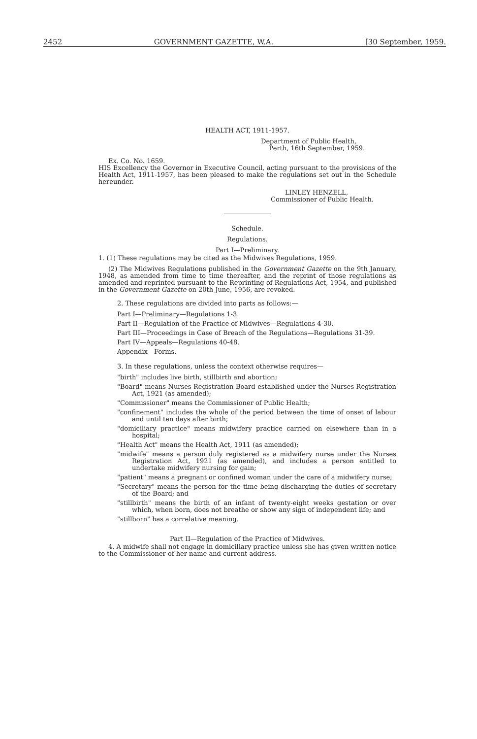2452 GOVERNMENT GAZETTE, W.A. [30 September, 1959.
HEALTH ACT, 1911-1957.
Department of Public Health,
Perth, 16th September, 1959.
Ex. Co. No. 1659.
HIS Excellency the Governor in Executive Council, acting pursuant to the provisions of the Health Act, 1911-1957, has been pleased to make the regulations set out in the Schedule hereunder.
LINLEY HENZELL,
Commissioner of Public Health.
Schedule.
Regulations.
Part I—Preliminary.
1. (1) These regulations may be cited as the Midwives Regulations, 1959.
(2) The Midwives Regulations published in the Government Gazette on the 9th January, 1948, as amended from time to time thereafter, and the reprint of those regulations as amended and reprinted pursuant to the Reprinting of Regulations Act, 1954, and published in the Government Gazette on 20th June, 1956, are revoked.
2. These regulations are divided into parts as follows:—
Part I—Preliminary—Regulations 1-3.
Part II—Regulation of the Practice of Midwives—Regulations 4-30.
Part III—Proceedings in Case of Breach of the Regulations—Regulations 31-39.
Part IV—Appeals—Regulations 40-48.
Appendix—Forms.
3. In these regulations, unless the context otherwise requires—
"birth" includes live birth, stillbirth and abortion;
"Board" means Nurses Registration Board established under the Nurses Registration Act, 1921 (as amended);
"Commissioner" means the Commissioner of Public Health;
"confinement" includes the whole of the period between the time of onset of labour and until ten days after birth;
"domiciliary practice" means midwifery practice carried on elsewhere than in a hospital;
"Health Act" means the Health Act, 1911 (as amended);
"midwife" means a person duly registered as a midwifery nurse under the Nurses Registration Act, 1921 (as amended), and includes a person entitled to undertake midwifery nursing for gain;
"patient" means a pregnant or confined woman under the care of a midwifery nurse;
"Secretary" means the person for the time being discharging the duties of secretary of the Board; and
"stillbirth" means the birth of an infant of twenty-eight weeks gestation or over which, when born, does not breathe or show any sign of independent life; and
"stillborn" has a correlative meaning.
Part II—Regulation of the Practice of Midwives.
4. A midwife shall not engage in domiciliary practice unless she has given written notice to the Commissioner of her name and current address.